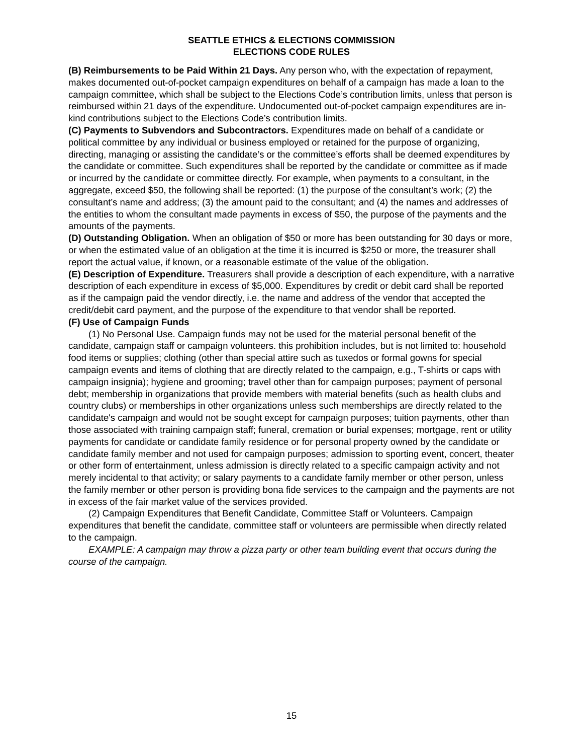SEATTLE ETHICS & ELECTIONS COMMISSION
ELECTIONS CODE RULES
(B) Reimbursements to be Paid Within 21 Days. Any person who, with the expectation of repayment, makes documented out-of-pocket campaign expenditures on behalf of a campaign has made a loan to the campaign committee, which shall be subject to the Elections Code’s contribution limits, unless that person is reimbursed within 21 days of the expenditure. Undocumented out-of-pocket campaign expenditures are in-kind contributions subject to the Elections Code’s contribution limits.
(C) Payments to Subvendors and Subcontractors. Expenditures made on behalf of a candidate or political committee by any individual or business employed or retained for the purpose of organizing, directing, managing or assisting the candidate’s or the committee’s efforts shall be deemed expenditures by the candidate or committee. Such expenditures shall be reported by the candidate or committee as if made or incurred by the candidate or committee directly. For example, when payments to a consultant, in the aggregate, exceed $50, the following shall be reported: (1) the purpose of the consultant’s work; (2) the consultant’s name and address; (3) the amount paid to the consultant; and (4) the names and addresses of the entities to whom the consultant made payments in excess of $50, the purpose of the payments and the amounts of the payments.
(D) Outstanding Obligation. When an obligation of $50 or more has been outstanding for 30 days or more, or when the estimated value of an obligation at the time it is incurred is $250 or more, the treasurer shall report the actual value, if known, or a reasonable estimate of the value of the obligation.
(E) Description of Expenditure. Treasurers shall provide a description of each expenditure, with a narrative description of each expenditure in excess of $5,000. Expenditures by credit or debit card shall be reported as if the campaign paid the vendor directly, i.e. the name and address of the vendor that accepted the credit/debit card payment, and the purpose of the expenditure to that vendor shall be reported.
(F) Use of Campaign Funds
(1) No Personal Use. Campaign funds may not be used for the material personal benefit of the candidate, campaign staff or campaign volunteers. this prohibition includes, but is not limited to: household food items or supplies; clothing (other than special attire such as tuxedos or formal gowns for special campaign events and items of clothing that are directly related to the campaign, e.g., T-shirts or caps with campaign insignia); hygiene and grooming; travel other than for campaign purposes; payment of personal debt; membership in organizations that provide members with material benefits (such as health clubs and country clubs) or memberships in other organizations unless such memberships are directly related to the candidate's campaign and would not be sought except for campaign purposes; tuition payments, other than those associated with training campaign staff; funeral, cremation or burial expenses; mortgage, rent or utility payments for candidate or candidate family residence or for personal property owned by the candidate or candidate family member and not used for campaign purposes; admission to sporting event, concert, theater or other form of entertainment, unless admission is directly related to a specific campaign activity and not merely incidental to that activity; or salary payments to a candidate family member or other person, unless the family member or other person is providing bona fide services to the campaign and the payments are not in excess of the fair market value of the services provided.
(2) Campaign Expenditures that Benefit Candidate, Committee Staff or Volunteers. Campaign expenditures that benefit the candidate, committee staff or volunteers are permissible when directly related to the campaign.
EXAMPLE: A campaign may throw a pizza party or other team building event that occurs during the course of the campaign.
15